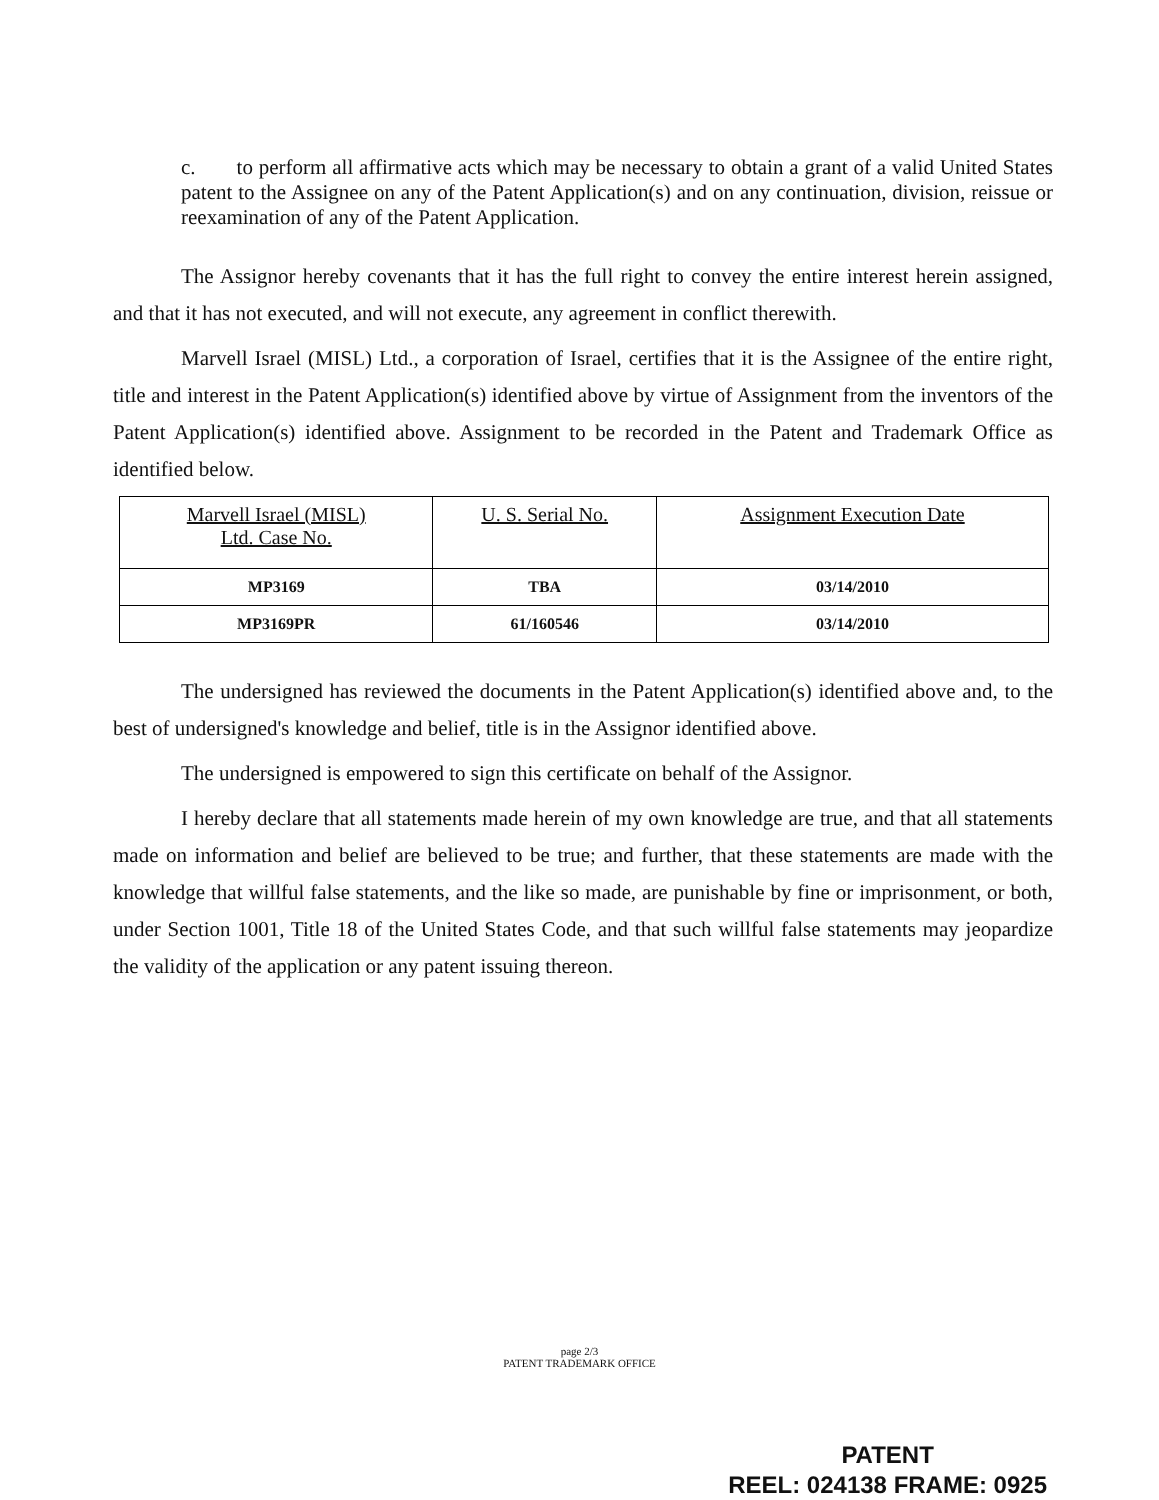c. to perform all affirmative acts which may be necessary to obtain a grant of a valid United States patent to the Assignee on any of the Patent Application(s) and on any continuation, division, reissue or reexamination of any of the Patent Application.
The Assignor hereby covenants that it has the full right to convey the entire interest herein assigned, and that it has not executed, and will not execute, any agreement in conflict therewith.
Marvell Israel (MISL) Ltd., a corporation of Israel, certifies that it is the Assignee of the entire right, title and interest in the Patent Application(s) identified above by virtue of Assignment from the inventors of the Patent Application(s) identified above. Assignment to be recorded in the Patent and Trademark Office as identified below.
| Marvell Israel (MISL) Ltd. Case No. | U. S. Serial No. | Assignment Execution Date |
| --- | --- | --- |
| MP3169 | TBA | 03/14/2010 |
| MP3169PR | 61/160546 | 03/14/2010 |
The undersigned has reviewed the documents in the Patent Application(s) identified above and, to the best of undersigned's knowledge and belief, title is in the Assignor identified above.
The undersigned is empowered to sign this certificate on behalf of the Assignor.
I hereby declare that all statements made herein of my own knowledge are true, and that all statements made on information and belief are believed to be true; and further, that these statements are made with the knowledge that willful false statements, and the like so made, are punishable by fine or imprisonment, or both, under Section 1001, Title 18 of the United States Code, and that such willful false statements may jeopardize the validity of the application or any patent issuing thereon.
page 2/3
PATENT TRADEMARK OFFICE
PATENT
REEL: 024138 FRAME: 0925